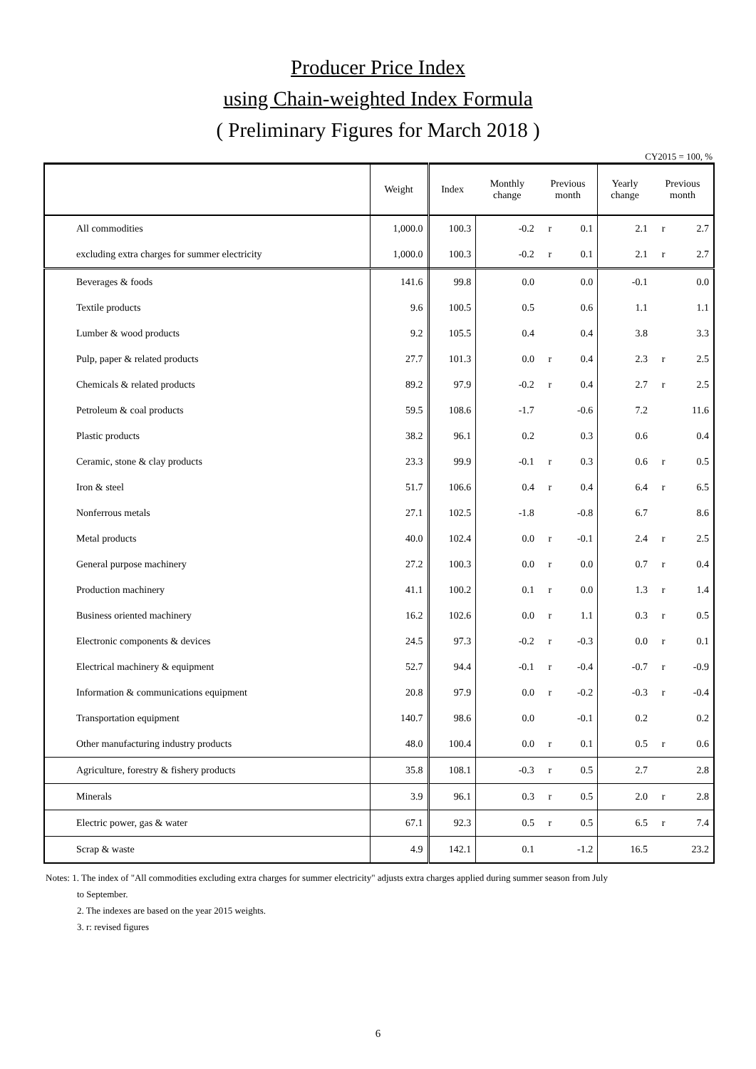Producer Price Index
using Chain-weighted Index Formula
( Preliminary Figures for March 2018 )
CY2015 = 100, %
| | Weight | Index | Monthly change | Previous month | | Yearly change | Previous month | |
| --- | --- | --- | --- | --- | --- | --- | --- | --- |
| All commodities | 1,000.0 | 100.3 | -0.2 | r | 0.1 | 2.1 | r | 2.7 |
| excluding extra charges for summer electricity | 1,000.0 | 100.3 | -0.2 | r | 0.1 | 2.1 | r | 2.7 |
| Beverages & foods | 141.6 | 99.8 | 0.0 | | 0.0 | -0.1 | | 0.0 |
| Textile products | 9.6 | 100.5 | 0.5 | | 0.6 | 1.1 | | 1.1 |
| Lumber & wood products | 9.2 | 105.5 | 0.4 | | 0.4 | 3.8 | | 3.3 |
| Pulp, paper & related products | 27.7 | 101.3 | 0.0 | r | 0.4 | 2.3 | r | 2.5 |
| Chemicals & related products | 89.2 | 97.9 | -0.2 | r | 0.4 | 2.7 | r | 2.5 |
| Petroleum & coal products | 59.5 | 108.6 | -1.7 | | -0.6 | 7.2 | | 11.6 |
| Plastic products | 38.2 | 96.1 | 0.2 | | 0.3 | 0.6 | | 0.4 |
| Ceramic, stone & clay products | 23.3 | 99.9 | -0.1 | r | 0.3 | 0.6 | r | 0.5 |
| Iron & steel | 51.7 | 106.6 | 0.4 | r | 0.4 | 6.4 | r | 6.5 |
| Nonferrous metals | 27.1 | 102.5 | -1.8 | | -0.8 | 6.7 | | 8.6 |
| Metal products | 40.0 | 102.4 | 0.0 | r | -0.1 | 2.4 | r | 2.5 |
| General purpose machinery | 27.2 | 100.3 | 0.0 | r | 0.0 | 0.7 | r | 0.4 |
| Production machinery | 41.1 | 100.2 | 0.1 | r | 0.0 | 1.3 | r | 1.4 |
| Business oriented machinery | 16.2 | 102.6 | 0.0 | r | 1.1 | 0.3 | r | 0.5 |
| Electronic components & devices | 24.5 | 97.3 | -0.2 | r | -0.3 | 0.0 | r | 0.1 |
| Electrical machinery & equipment | 52.7 | 94.4 | -0.1 | r | -0.4 | -0.7 | r | -0.9 |
| Information & communications equipment | 20.8 | 97.9 | 0.0 | r | -0.2 | -0.3 | r | -0.4 |
| Transportation equipment | 140.7 | 98.6 | 0.0 | | -0.1 | 0.2 | | 0.2 |
| Other manufacturing industry products | 48.0 | 100.4 | 0.0 | r | 0.1 | 0.5 | r | 0.6 |
| Agriculture, forestry & fishery products | 35.8 | 108.1 | -0.3 | r | 0.5 | 2.7 | | 2.8 |
| Minerals | 3.9 | 96.1 | 0.3 | r | 0.5 | 2.0 | r | 2.8 |
| Electric power, gas & water | 67.1 | 92.3 | 0.5 | r | 0.5 | 6.5 | r | 7.4 |
| Scrap & waste | 4.9 | 142.1 | 0.1 | | -1.2 | 16.5 | | 23.2 |
Notes: 1. The index of "All commodities excluding extra charges for summer electricity" adjusts extra charges applied during summer season from July
to September.
2. The indexes are based on the year 2015 weights.
3. r: revised figures
6